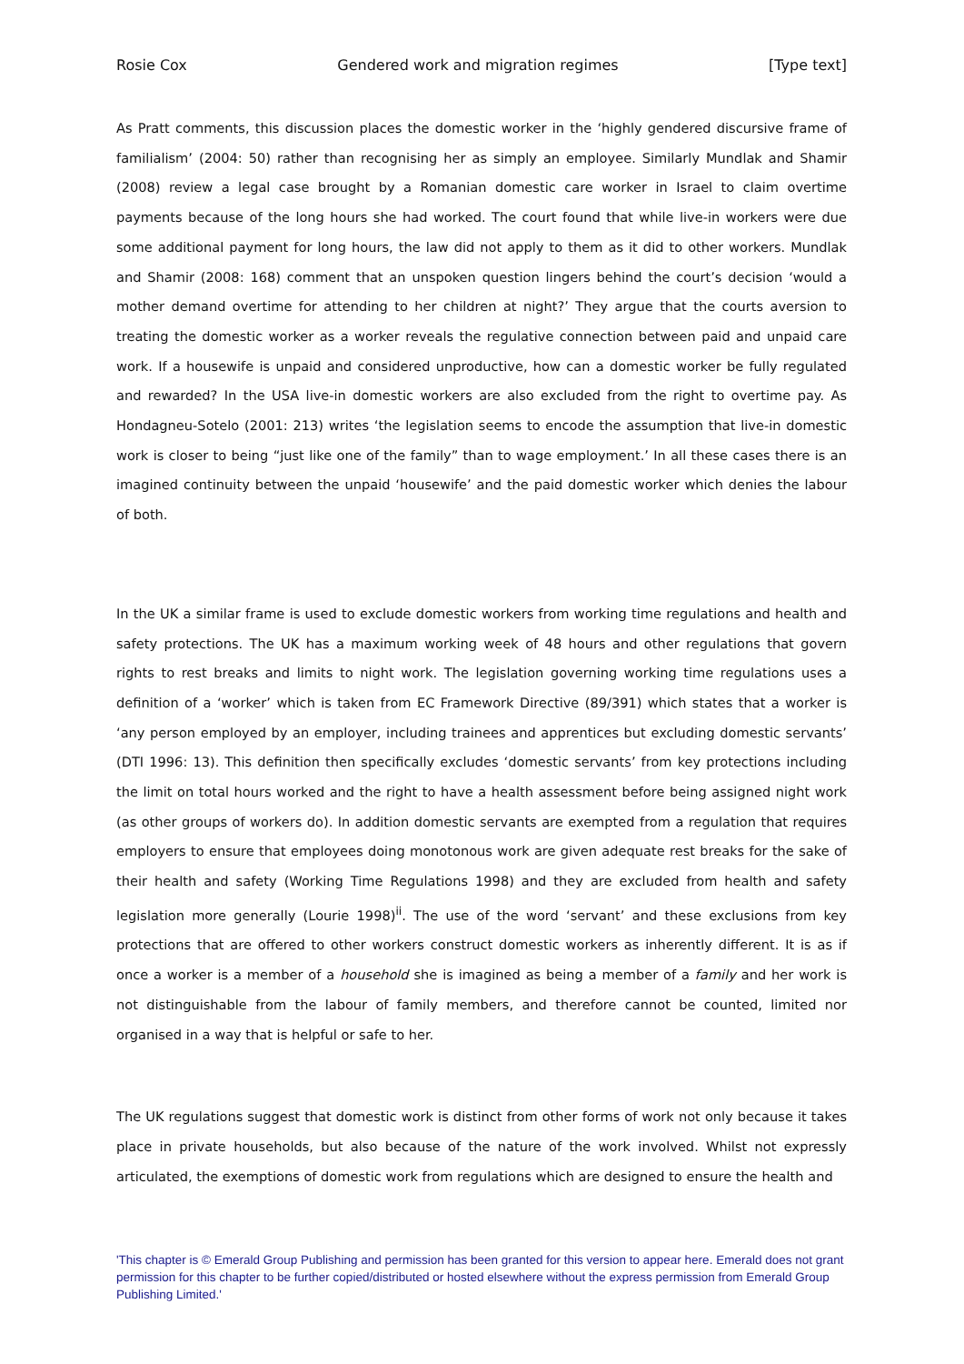Rosie Cox Gendered work and migration regimes [Type text]
As Pratt comments, this discussion places the domestic worker in the ‘highly gendered discursive frame of familialism’ (2004: 50) rather than recognising her as simply an employee. Similarly Mundlak and Shamir (2008) review a legal case brought by a Romanian domestic care worker in Israel to claim overtime payments because of the long hours she had worked. The court found that while live-in workers were due some additional payment for long hours, the law did not apply to them as it did to other workers. Mundlak and Shamir (2008: 168) comment that an unspoken question lingers behind the court’s decision ‘would a mother demand overtime for attending to her children at night?’ They argue that the courts aversion to treating the domestic worker as a worker reveals the regulative connection between paid and unpaid care work. If a housewife is unpaid and considered unproductive, how can a domestic worker be fully regulated and rewarded? In the USA live-in domestic workers are also excluded from the right to overtime pay. As Hondagneu-Sotelo (2001: 213) writes ‘the legislation seems to encode the assumption that live-in domestic work is closer to being “just like one of the family” than to wage employment.’ In all these cases there is an imagined continuity between the unpaid ‘housewife’ and the paid domestic worker which denies the labour of both.
In the UK a similar frame is used to exclude domestic workers from working time regulations and health and safety protections. The UK has a maximum working week of 48 hours and other regulations that govern rights to rest breaks and limits to night work. The legislation governing working time regulations uses a definition of a ‘worker’ which is taken from EC Framework Directive (89/391) which states that a worker is ‘any person employed by an employer, including trainees and apprentices but excluding domestic servants’ (DTI 1996: 13). This definition then specifically excludes ‘domestic servants’ from key protections including the limit on total hours worked and the right to have a health assessment before being assigned night work (as other groups of workers do). In addition domestic servants are exempted from a regulation that requires employers to ensure that employees doing monotonous work are given adequate rest breaks for the sake of their health and safety (Working Time Regulations 1998) and they are excluded from health and safety legislation more generally (Lourie 1998)<sup>ii</sup>. The use of the word ‘servant’ and these exclusions from key protections that are offered to other workers construct domestic workers as inherently different. It is as if once a worker is a member of a household she is imagined as being a member of a family and her work is not distinguishable from the labour of family members, and therefore cannot be counted, limited nor organised in a way that is helpful or safe to her.
The UK regulations suggest that domestic work is distinct from other forms of work not only because it takes place in private households, but also because of the nature of the work involved. Whilst not expressly articulated, the exemptions of domestic work from regulations which are designed to ensure the health and
'This chapter is © Emerald Group Publishing and permission has been granted for this version to appear here. Emerald does not grant permission for this chapter to be further copied/distributed or hosted elsewhere without the express permission from Emerald Group Publishing Limited.'